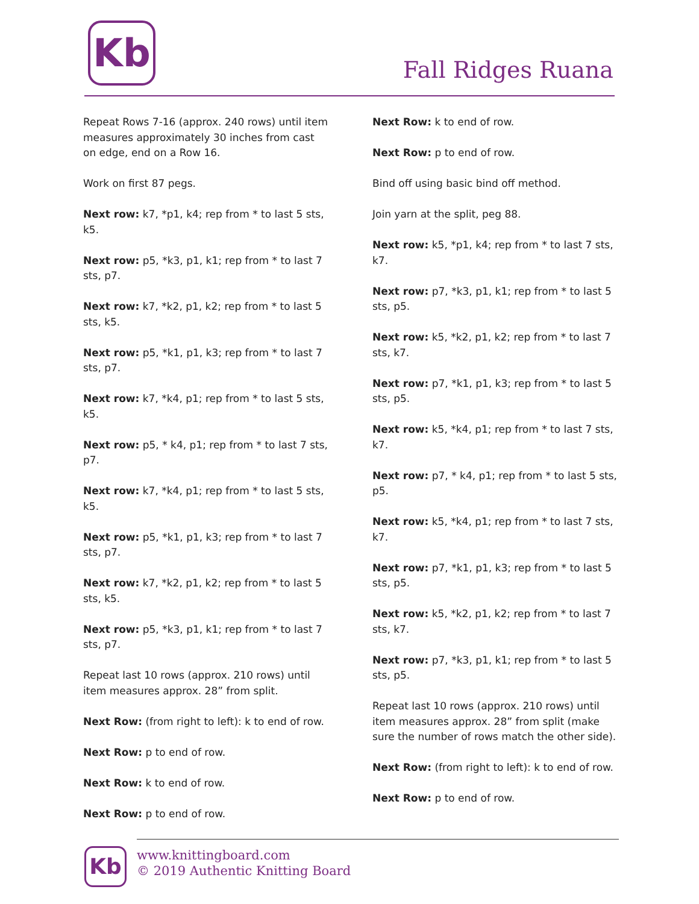Kb
Fall Ridges Ruana
Repeat Rows 7-16 (approx. 240 rows) until item measures approximately 30 inches from cast on edge, end on a Row 16.
Work on first 87 pegs.
Next row: k7, *p1, k4; rep from * to last 5 sts, k5.
Next row: p5, *k3, p1, k1; rep from * to last 7 sts, p7.
Next row: k7, *k2, p1, k2; rep from * to last 5 sts, k5.
Next row: p5, *k1, p1, k3; rep from * to last 7 sts, p7.
Next row: k7, *k4, p1; rep from * to last 5 sts, k5.
Next row: p5, * k4, p1; rep from * to last 7 sts, p7.
Next row: k7, *k4, p1; rep from * to last 5 sts, k5.
Next row: p5, *k1, p1, k3; rep from * to last 7 sts, p7.
Next row: k7, *k2, p1, k2; rep from * to last 5 sts, k5.
Next row: p5, *k3, p1, k1; rep from * to last 7 sts, p7.
Repeat last 10 rows (approx. 210 rows) until item measures approx. 28” from split.
Next Row: (from right to left): k to end of row.
Next Row: p to end of row.
Next Row: k to end of row.
Next Row: p to end of row.
Next Row: k to end of row.
Next Row: p to end of row.
Bind off using basic bind off method.
Join yarn at the split, peg 88.
Next row: k5, *p1, k4; rep from * to last 7 sts, k7.
Next row: p7, *k3, p1, k1; rep from * to last 5 sts, p5.
Next row: k5, *k2, p1, k2; rep from * to last 7 sts, k7.
Next row: p7, *k1, p1, k3; rep from * to last 5 sts, p5.
Next row: k5, *k4, p1; rep from * to last 7 sts, k7.
Next row: p7, * k4, p1; rep from * to last 5 sts, p5.
Next row: k5, *k4, p1; rep from * to last 7 sts, k7.
Next row: p7, *k1, p1, k3; rep from * to last 5 sts, p5.
Next row: k5, *k2, p1, k2; rep from * to last 7 sts, k7.
Next row: p7, *k3, p1, k1; rep from * to last 5 sts, p5.
Repeat last 10 rows (approx. 210 rows) until item measures approx. 28” from split (make sure the number of rows match the other side).
Next Row: (from right to left): k to end of row.
Next Row: p to end of row.
Kb
www.knittingboard.com
© 2019 Authentic Knitting Board